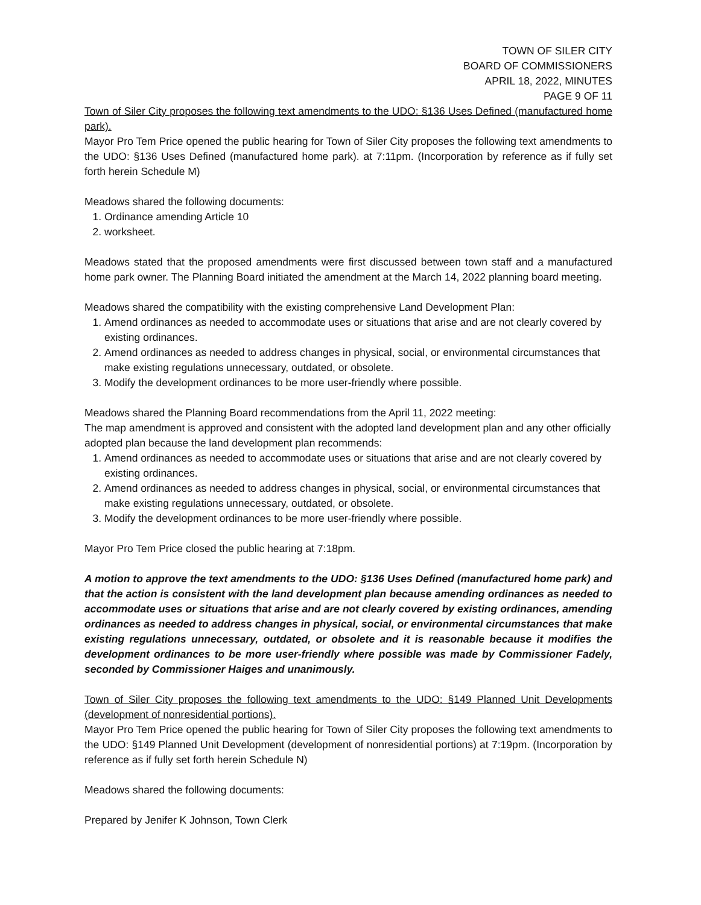TOWN OF SILER CITY
BOARD OF COMMISSIONERS
APRIL 18, 2022, MINUTES
PAGE 9 OF 11
Town of Siler City proposes the following text amendments to the UDO: §136 Uses Defined (manufactured home park).
Mayor Pro Tem Price opened the public hearing for Town of Siler City proposes the following text amendments to the UDO: §136 Uses Defined (manufactured home park). at 7:11pm. (Incorporation by reference as if fully set forth herein Schedule M)
Meadows shared the following documents:
1. Ordinance amending Article 10
2. worksheet.
Meadows stated that the proposed amendments were first discussed between town staff and a manufactured home park owner. The Planning Board initiated the amendment at the March 14, 2022 planning board meeting.
Meadows shared the compatibility with the existing comprehensive Land Development Plan:
1. Amend ordinances as needed to accommodate uses or situations that arise and are not clearly covered by existing ordinances.
2. Amend ordinances as needed to address changes in physical, social, or environmental circumstances that make existing regulations unnecessary, outdated, or obsolete.
3. Modify the development ordinances to be more user-friendly where possible.
Meadows shared the Planning Board recommendations from the April 11, 2022 meeting:
The map amendment is approved and consistent with the adopted land development plan and any other officially adopted plan because the land development plan recommends:
1. Amend ordinances as needed to accommodate uses or situations that arise and are not clearly covered by existing ordinances.
2. Amend ordinances as needed to address changes in physical, social, or environmental circumstances that make existing regulations unnecessary, outdated, or obsolete.
3. Modify the development ordinances to be more user-friendly where possible.
Mayor Pro Tem Price closed the public hearing at 7:18pm.
A motion to approve the text amendments to the UDO: §136 Uses Defined (manufactured home park) and that the action is consistent with the land development plan because amending ordinances as needed to accommodate uses or situations that arise and are not clearly covered by existing ordinances, amending ordinances as needed to address changes in physical, social, or environmental circumstances that make existing regulations unnecessary, outdated, or obsolete and it is reasonable because it modifies the development ordinances to be more user-friendly where possible was made by Commissioner Fadely, seconded by Commissioner Haiges and unanimously.
Town of Siler City proposes the following text amendments to the UDO: §149 Planned Unit Developments (development of nonresidential portions).
Mayor Pro Tem Price opened the public hearing for Town of Siler City proposes the following text amendments to the UDO: §149 Planned Unit Development (development of nonresidential portions) at 7:19pm. (Incorporation by reference as if fully set forth herein Schedule N)
Meadows shared the following documents:
Prepared by Jenifer K Johnson, Town Clerk